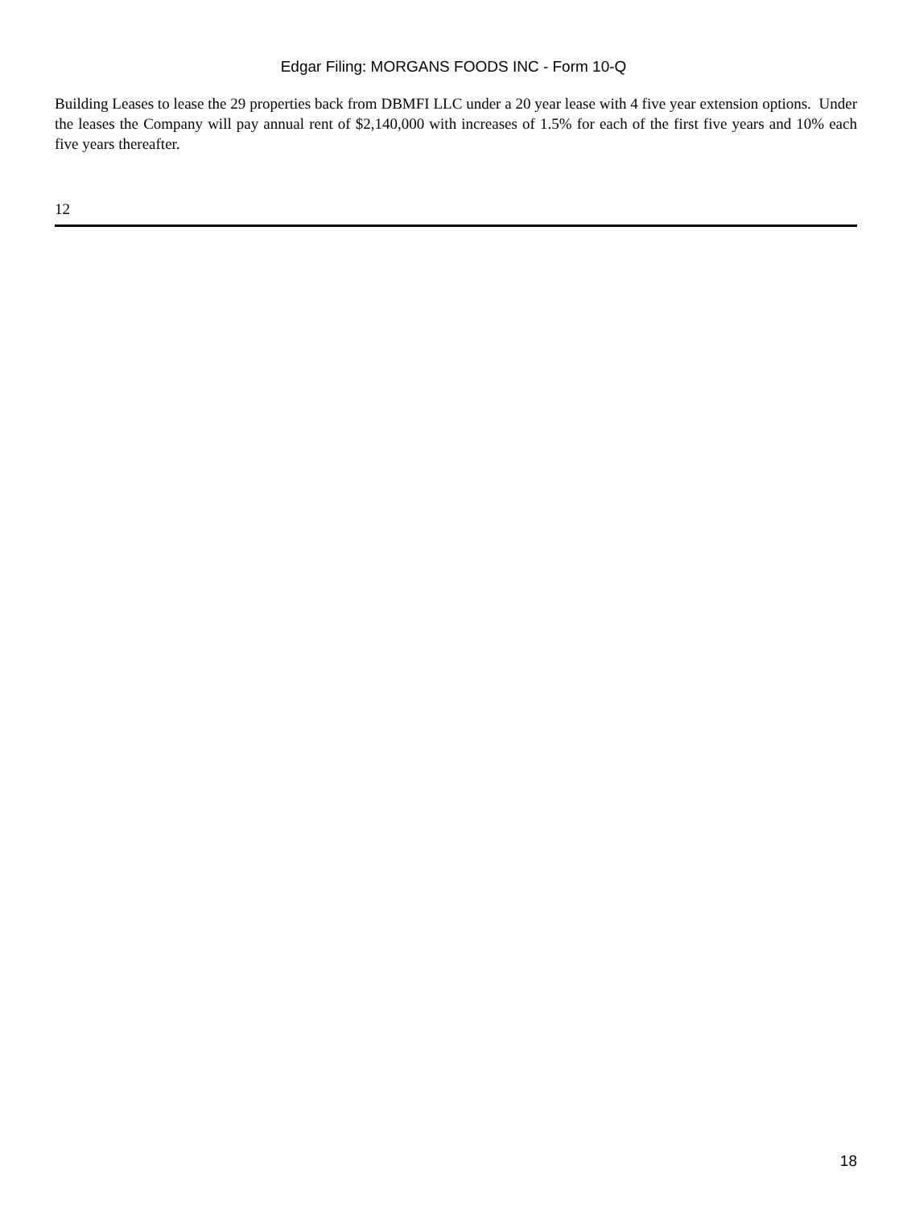Edgar Filing: MORGANS FOODS INC - Form 10-Q
Building Leases to lease the 29 properties back from DBMFI LLC under a 20 year lease with 4 five year extension options. Under the leases the Company will pay annual rent of $2,140,000 with increases of 1.5% for each of the first five years and 10% each five years thereafter.
12
18